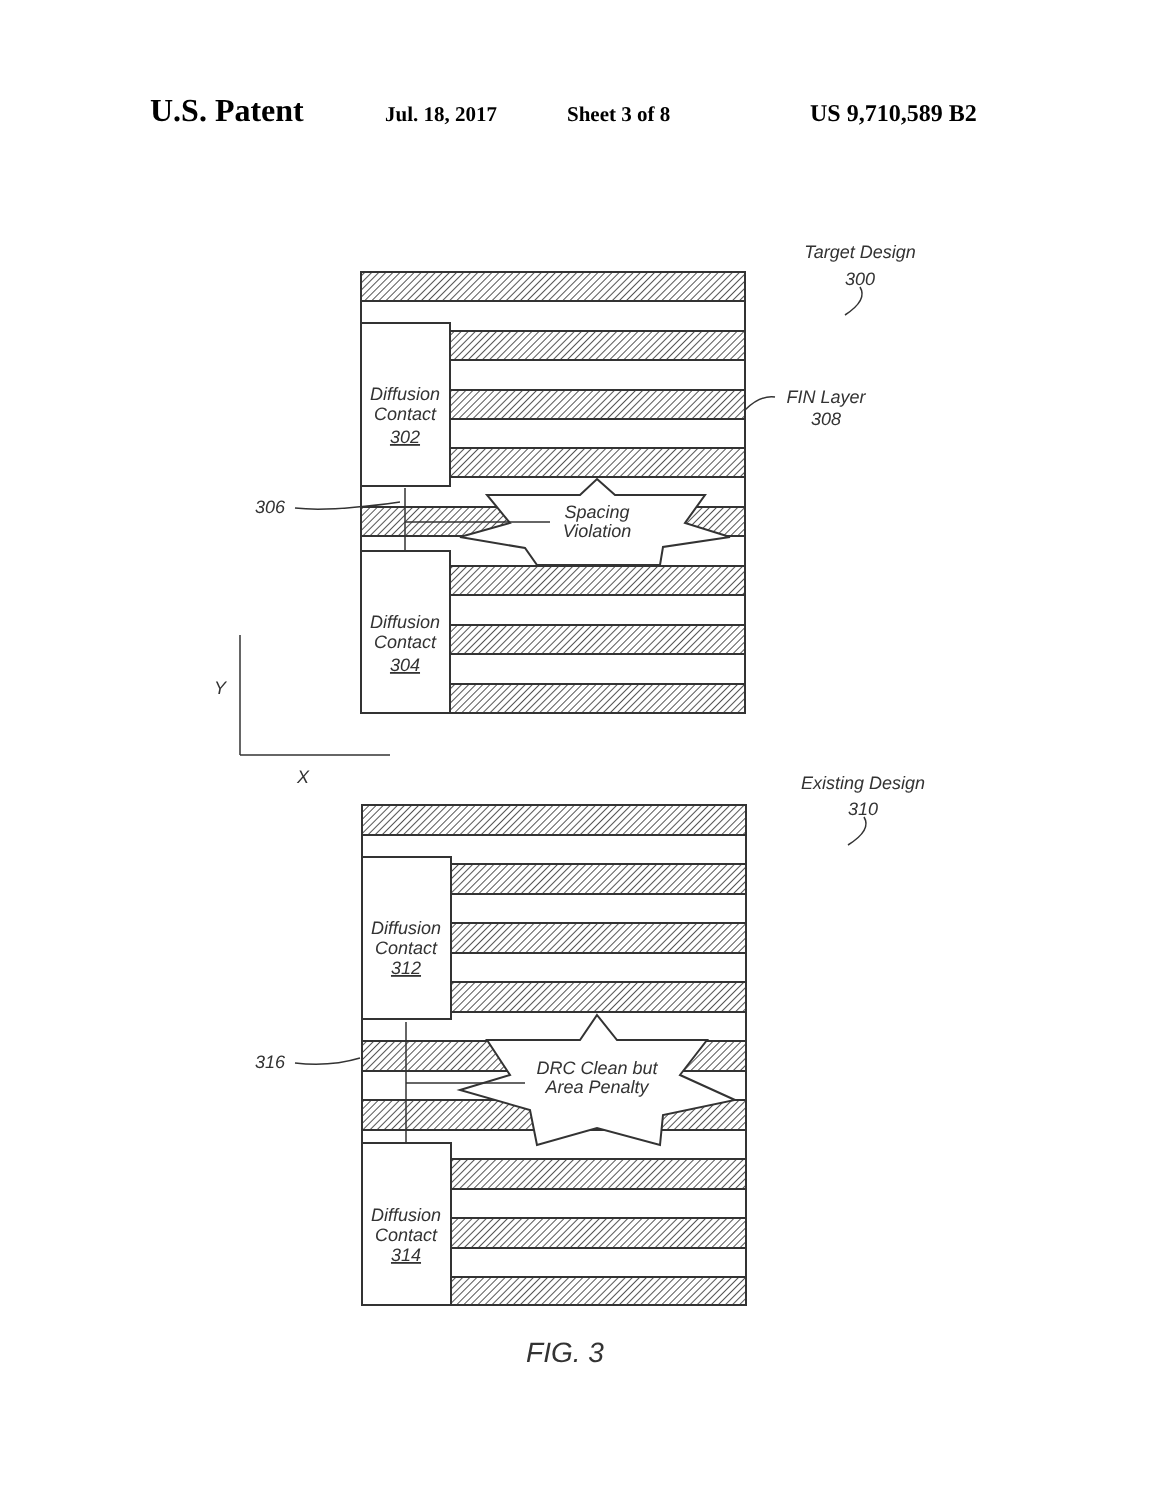U.S. Patent Jul. 18, 2017 Sheet 3 of 8 US 9,710,589 B2
Target Design
300
FIN Layer
308
Diffusion
Contact
302
Diffusion
Contact
304
306
Spacing
Violation
Y
X
Existing Design
310
Diffusion
Contact
312
Diffusion
Contact
314
316
DRC Clean but
Area Penalty
FIG. 3